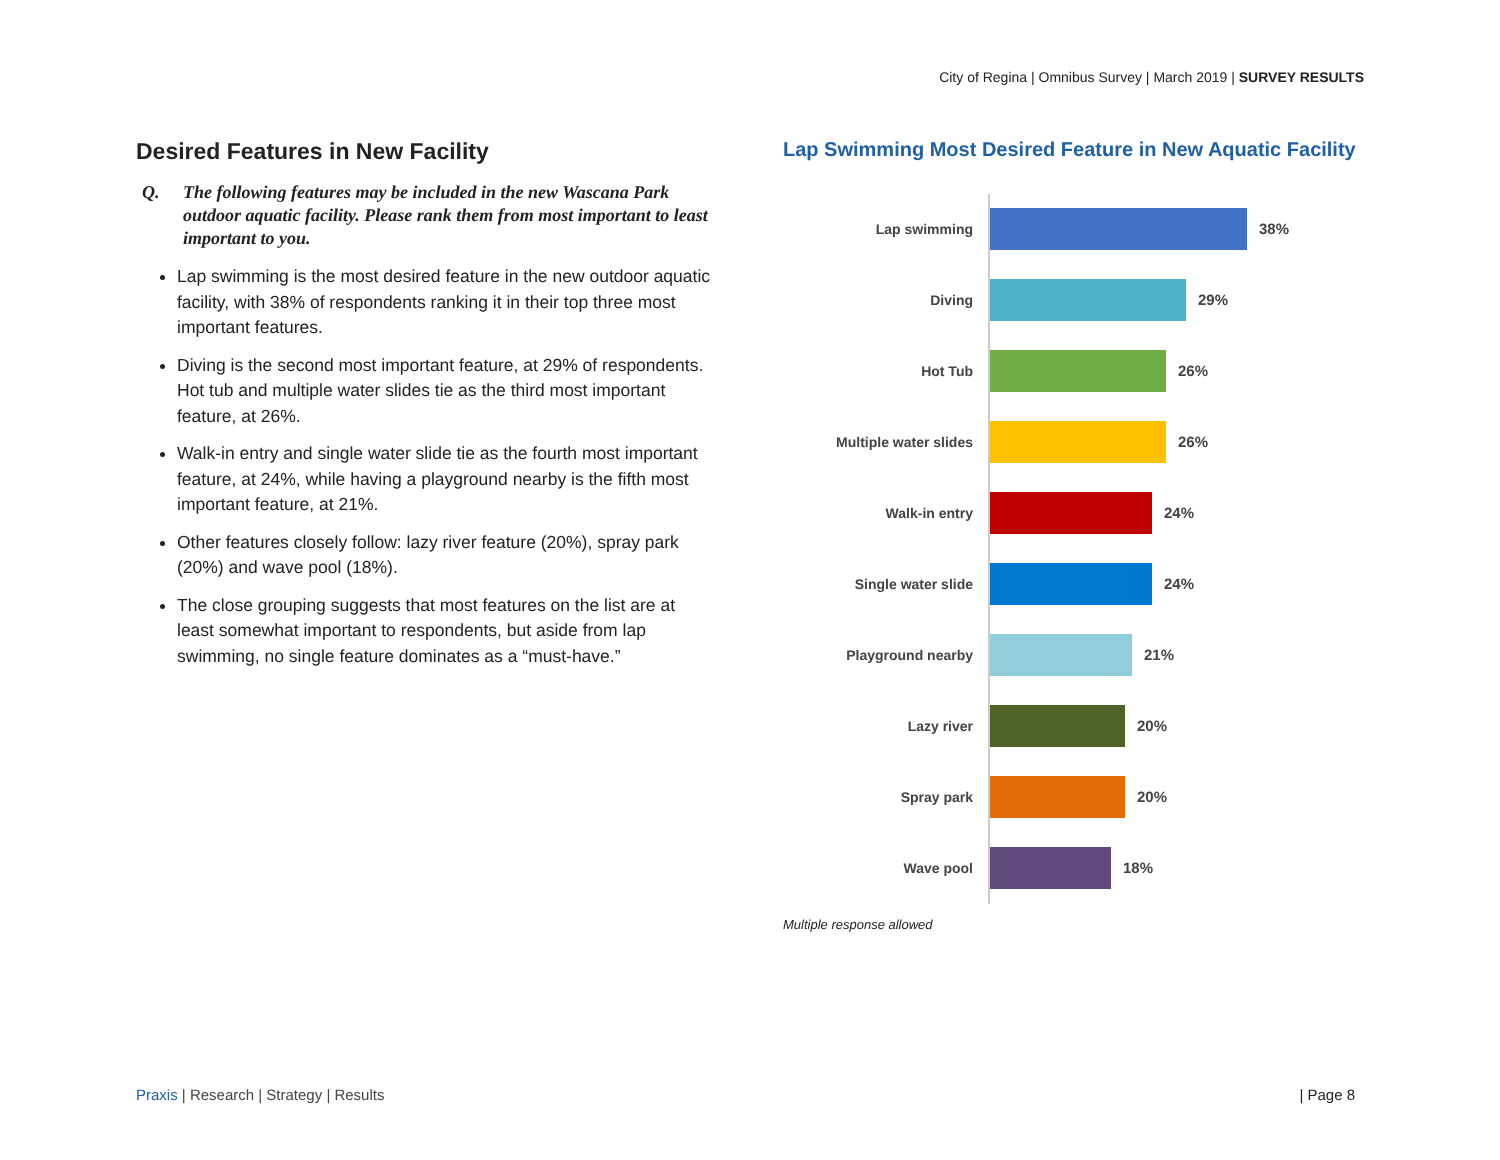City of Regina | Omnibus Survey | March 2019 | SURVEY RESULTS
Desired Features in New Facility
Q. The following features may be included in the new Wascana Park outdoor aquatic facility. Please rank them from most important to least important to you.
Lap swimming is the most desired feature in the new outdoor aquatic facility, with 38% of respondents ranking it in their top three most important features.
Diving is the second most important feature, at 29% of respondents. Hot tub and multiple water slides tie as the third most important feature, at 26%.
Walk-in entry and single water slide tie as the fourth most important feature, at 24%, while having a playground nearby is the fifth most important feature, at 21%.
Other features closely follow: lazy river feature (20%), spray park (20%) and wave pool (18%).
The close grouping suggests that most features on the list are at least somewhat important to respondents, but aside from lap swimming, no single feature dominates as a “must-have.”
Lap Swimming Most Desired Feature in New Aquatic Facility
Lap swimming 38%
Diving 29%
Hot Tub 26%
Multiple water slides 26%
Walk-in entry 24%
Single water slide 24%
Playground nearby 21%
Lazy river 20%
Spray park 20%
Wave pool 18%
Multiple response allowed
Praxis | Research | Strategy | Results
| Page 8